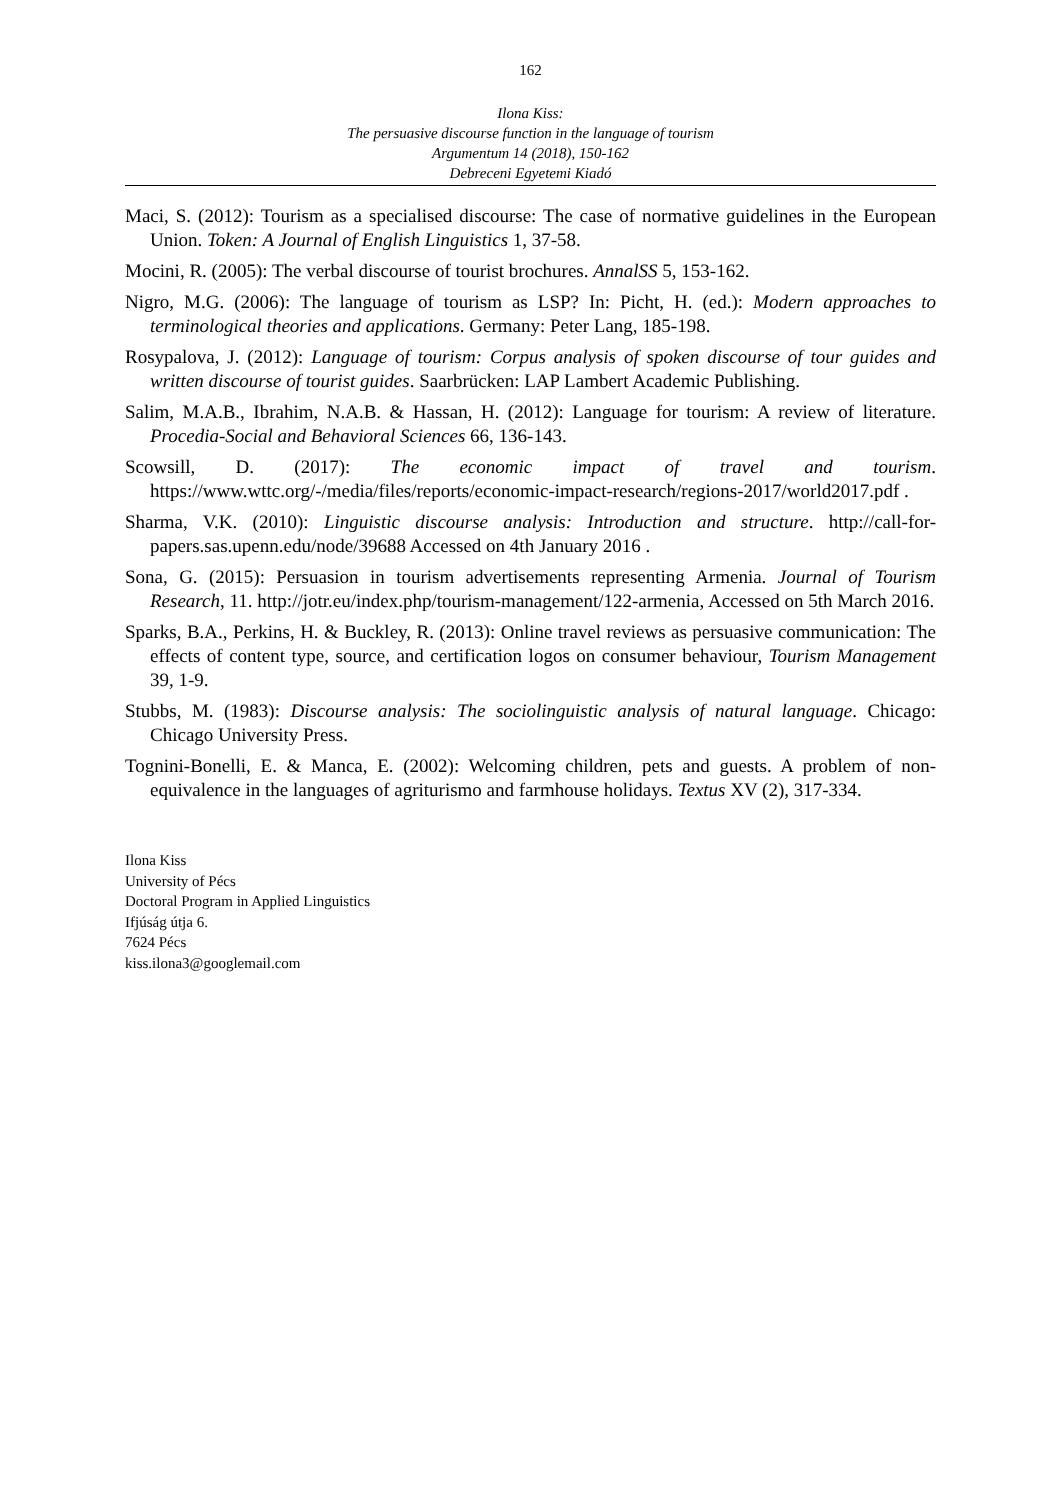162
Ilona Kiss:
The persuasive discourse function in the language of tourism
Argumentum 14 (2018), 150-162
Debreceni Egyetemi Kiadó
Maci, S. (2012): Tourism as a specialised discourse: The case of normative guidelines in the European Union. Token: A Journal of English Linguistics 1, 37-58.
Mocini, R. (2005): The verbal discourse of tourist brochures. AnnalSS 5, 153-162.
Nigro, M.G. (2006): The language of tourism as LSP? In: Picht, H. (ed.): Modern approaches to terminological theories and applications. Germany: Peter Lang, 185-198.
Rosypalova, J. (2012): Language of tourism: Corpus analysis of spoken discourse of tour guides and written discourse of tourist guides. Saarbrücken: LAP Lambert Academic Publishing.
Salim, M.A.B., Ibrahim, N.A.B. & Hassan, H. (2012): Language for tourism: A review of literature. Procedia-Social and Behavioral Sciences 66, 136-143.
Scowsill, D. (2017): The economic impact of travel and tourism. https://www.wttc.org/-/media/files/reports/economic-impact-research/regions-2017/world2017.pdf .
Sharma, V.K. (2010): Linguistic discourse analysis: Introduction and structure. http://call-for-papers.sas.upenn.edu/node/39688 Accessed on 4th January 2016 .
Sona, G. (2015): Persuasion in tourism advertisements representing Armenia. Journal of Tourism Research, 11. http://jotr.eu/index.php/tourism-management/122-armenia, Accessed on 5th March 2016.
Sparks, B.A., Perkins, H. & Buckley, R. (2013): Online travel reviews as persuasive communication: The effects of content type, source, and certification logos on consumer behaviour, Tourism Management 39, 1-9.
Stubbs, M. (1983): Discourse analysis: The sociolinguistic analysis of natural language. Chicago: Chicago University Press.
Tognini-Bonelli, E. & Manca, E. (2002): Welcoming children, pets and guests. A problem of non-equivalence in the languages of agriturismo and farmhouse holidays. Textus XV (2), 317-334.
Ilona Kiss
University of Pécs
Doctoral Program in Applied Linguistics
Ifjúság útja 6.
7624 Pécs
kiss.ilona3@googlemail.com